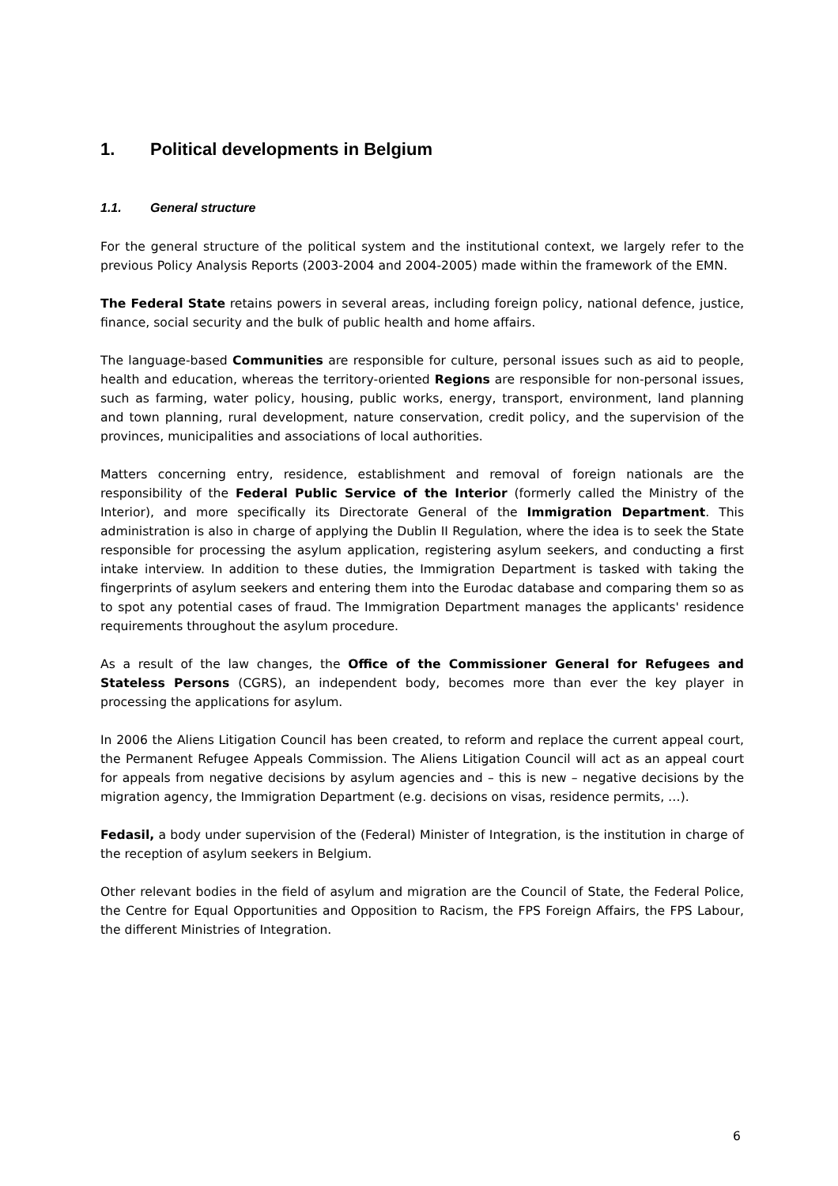1. Political developments in Belgium
1.1. General structure
For the general structure of the political system and the institutional context, we largely refer to the previous Policy Analysis Reports (2003-2004 and 2004-2005) made within the framework of the EMN.
The Federal State retains powers in several areas, including foreign policy, national defence, justice, finance, social security and the bulk of public health and home affairs.
The language-based Communities are responsible for culture, personal issues such as aid to people, health and education, whereas the territory-oriented Regions are responsible for non-personal issues, such as farming, water policy, housing, public works, energy, transport, environment, land planning and town planning, rural development, nature conservation, credit policy, and the supervision of the provinces, municipalities and associations of local authorities.
Matters concerning entry, residence, establishment and removal of foreign nationals are the responsibility of the Federal Public Service of the Interior (formerly called the Ministry of the Interior), and more specifically its Directorate General of the Immigration Department. This administration is also in charge of applying the Dublin II Regulation, where the idea is to seek the State responsible for processing the asylum application, registering asylum seekers, and conducting a first intake interview. In addition to these duties, the Immigration Department is tasked with taking the fingerprints of asylum seekers and entering them into the Eurodac database and comparing them so as to spot any potential cases of fraud. The Immigration Department manages the applicants' residence requirements throughout the asylum procedure.
As a result of the law changes, the Office of the Commissioner General for Refugees and Stateless Persons (CGRS), an independent body, becomes more than ever the key player in processing the applications for asylum.
In 2006 the Aliens Litigation Council has been created, to reform and replace the current appeal court, the Permanent Refugee Appeals Commission. The Aliens Litigation Council will act as an appeal court for appeals from negative decisions by asylum agencies and – this is new – negative decisions by the migration agency, the Immigration Department (e.g. decisions on visas, residence permits, …).
Fedasil, a body under supervision of the (Federal) Minister of Integration, is the institution in charge of the reception of asylum seekers in Belgium.
Other relevant bodies in the field of asylum and migration are the Council of State, the Federal Police, the Centre for Equal Opportunities and Opposition to Racism, the FPS Foreign Affairs, the FPS Labour, the different Ministries of Integration.
6